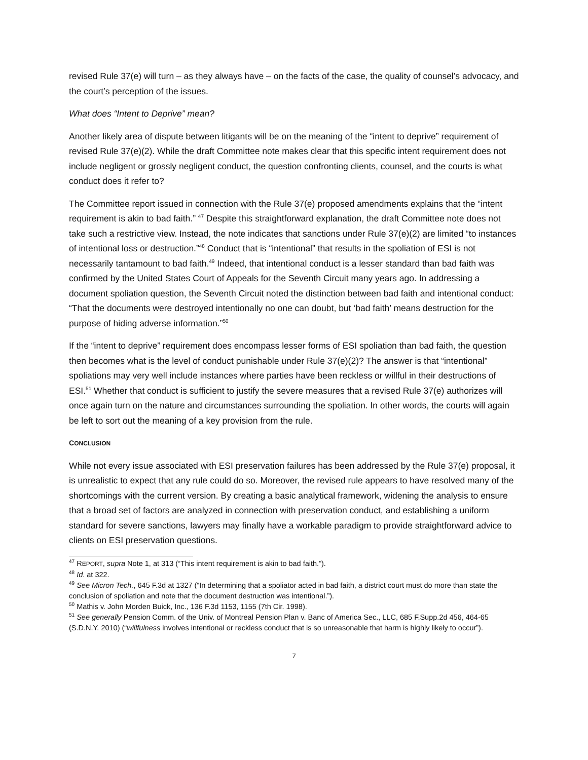revised Rule 37(e) will turn – as they always have – on the facts of the case, the quality of counsel’s advocacy, and the court’s perception of the issues.
What does “Intent to Deprive” mean?
Another likely area of dispute between litigants will be on the meaning of the “intent to deprive” requirement of revised Rule 37(e)(2). While the draft Committee note makes clear that this specific intent requirement does not include negligent or grossly negligent conduct, the question confronting clients, counsel, and the courts is what conduct does it refer to?
The Committee report issued in connection with the Rule 37(e) proposed amendments explains that the “intent requirement is akin to bad faith.” <sup>47</sup> Despite this straightforward explanation, the draft Committee note does not take such a restrictive view. Instead, the note indicates that sanctions under Rule 37(e)(2) are limited “to instances of intentional loss or destruction.”<sup>48</sup> Conduct that is “intentional” that results in the spoliation of ESI is not necessarily tantamount to bad faith.<sup>49</sup> Indeed, that intentional conduct is a lesser standard than bad faith was confirmed by the United States Court of Appeals for the Seventh Circuit many years ago. In addressing a document spoliation question, the Seventh Circuit noted the distinction between bad faith and intentional conduct: “That the documents were destroyed intentionally no one can doubt, but ‘bad faith’ means destruction for the purpose of hiding adverse information.”<sup>50</sup>
If the “intent to deprive” requirement does encompass lesser forms of ESI spoliation than bad faith, the question then becomes what is the level of conduct punishable under Rule 37(e)(2)? The answer is that “intentional” spoliations may very well include instances where parties have been reckless or willful in their destructions of ESI.<sup>51</sup> Whether that conduct is sufficient to justify the severe measures that a revised Rule 37(e) authorizes will once again turn on the nature and circumstances surrounding the spoliation. In other words, the courts will again be left to sort out the meaning of a key provision from the rule.
CONCLUSION
While not every issue associated with ESI preservation failures has been addressed by the Rule 37(e) proposal, it is unrealistic to expect that any rule could do so. Moreover, the revised rule appears to have resolved many of the shortcomings with the current version. By creating a basic analytical framework, widening the analysis to ensure that a broad set of factors are analyzed in connection with preservation conduct, and establishing a uniform standard for severe sanctions, lawyers may finally have a workable paradigm to provide straightforward advice to clients on ESI preservation questions.
<sup>47</sup> REPORT, supra Note 1, at 313 (“This intent requirement is akin to bad faith.”).
<sup>48</sup> Id. at 322.
<sup>49</sup> See Micron Tech., 645 F.3d at 1327 (“In determining that a spoliator acted in bad faith, a district court must do more than state the conclusion of spoliation and note that the document destruction was intentional.”).
<sup>50</sup> Mathis v. John Morden Buick, Inc., 136 F.3d 1153, 1155 (7th Cir. 1998).
<sup>51</sup> See generally Pension Comm. of the Univ. of Montreal Pension Plan v. Banc of America Sec., LLC, 685 F.Supp.2d 456, 464-65 (S.D.N.Y. 2010) (“willfulness involves intentional or reckless conduct that is so unreasonable that harm is highly likely to occur”).
7